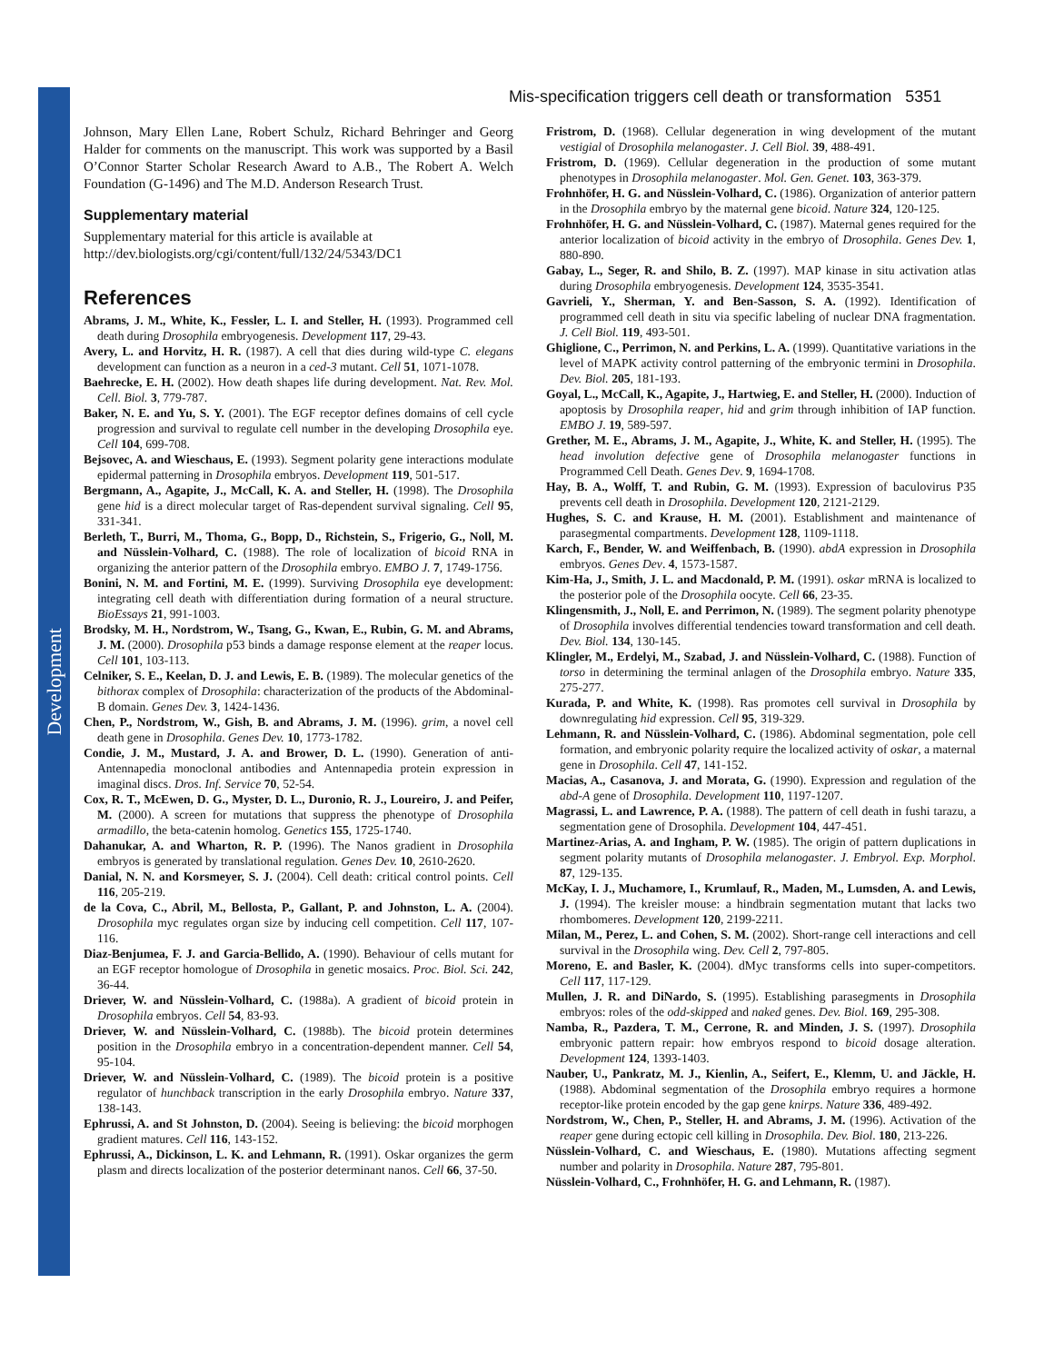Development
Mis-specification triggers cell death or transformation 5351
Johnson, Mary Ellen Lane, Robert Schulz, Richard Behringer and Georg Halder for comments on the manuscript. This work was supported by a Basil O’Connor Starter Scholar Research Award to A.B., The Robert A. Welch Foundation (G-1496) and The M.D. Anderson Research Trust.
Supplementary material
Supplementary material for this article is available at http://dev.biologists.org/cgi/content/full/132/24/5343/DC1
References
Abrams, J. M., White, K., Fessler, L. I. and Steller, H. (1993). Programmed cell death during Drosophila embryogenesis. Development 117, 29-43.
Avery, L. and Horvitz, H. R. (1987). A cell that dies during wild-type C. elegans development can function as a neuron in a ced-3 mutant. Cell 51, 1071-1078.
Baehrecke, E. H. (2002). How death shapes life during development. Nat. Rev. Mol. Cell. Biol. 3, 779-787.
Baker, N. E. and Yu, S. Y. (2001). The EGF receptor defines domains of cell cycle progression and survival to regulate cell number in the developing Drosophila eye. Cell 104, 699-708.
Bejsovec, A. and Wieschaus, E. (1993). Segment polarity gene interactions modulate epidermal patterning in Drosophila embryos. Development 119, 501-517.
Bergmann, A., Agapite, J., McCall, K. A. and Steller, H. (1998). The Drosophila gene hid is a direct molecular target of Ras-dependent survival signaling. Cell 95, 331-341.
Berleth, T., Burri, M., Thoma, G., Bopp, D., Richstein, S., Frigerio, G., Noll, M. and Nüsslein-Volhard, C. (1988). The role of localization of bicoid RNA in organizing the anterior pattern of the Drosophila embryo. EMBO J. 7, 1749-1756.
Bonini, N. M. and Fortini, M. E. (1999). Surviving Drosophila eye development: integrating cell death with differentiation during formation of a neural structure. BioEssays 21, 991-1003.
Brodsky, M. H., Nordstrom, W., Tsang, G., Kwan, E., Rubin, G. M. and Abrams, J. M. (2000). Drosophila p53 binds a damage response element at the reaper locus. Cell 101, 103-113.
Celniker, S. E., Keelan, D. J. and Lewis, E. B. (1989). The molecular genetics of the bithorax complex of Drosophila: characterization of the products of the Abdominal-B domain. Genes Dev. 3, 1424-1436.
Chen, P., Nordstrom, W., Gish, B. and Abrams, J. M. (1996). grim, a novel cell death gene in Drosophila. Genes Dev. 10, 1773-1782.
Condie, J. M., Mustard, J. A. and Brower, D. L. (1990). Generation of anti-Antennapedia monoclonal antibodies and Antennapedia protein expression in imaginal discs. Dros. Inf. Service 70, 52-54.
Cox, R. T., McEwen, D. G., Myster, D. L., Duronio, R. J., Loureiro, J. and Peifer, M. (2000). A screen for mutations that suppress the phenotype of Drosophila armadillo, the beta-catenin homolog. Genetics 155, 1725-1740.
Dahanukar, A. and Wharton, R. P. (1996). The Nanos gradient in Drosophila embryos is generated by translational regulation. Genes Dev. 10, 2610-2620.
Danial, N. N. and Korsmeyer, S. J. (2004). Cell death: critical control points. Cell 116, 205-219.
de la Cova, C., Abril, M., Bellosta, P., Gallant, P. and Johnston, L. A. (2004). Drosophila myc regulates organ size by inducing cell competition. Cell 117, 107-116.
Diaz-Benjumea, F. J. and Garcia-Bellido, A. (1990). Behaviour of cells mutant for an EGF receptor homologue of Drosophila in genetic mosaics. Proc. Biol. Sci. 242, 36-44.
Driever, W. and Nüsslein-Volhard, C. (1988a). A gradient of bicoid protein in Drosophila embryos. Cell 54, 83-93.
Driever, W. and Nüsslein-Volhard, C. (1988b). The bicoid protein determines position in the Drosophila embryo in a concentration-dependent manner. Cell 54, 95-104.
Driever, W. and Nüsslein-Volhard, C. (1989). The bicoid protein is a positive regulator of hunchback transcription in the early Drosophila embryo. Nature 337, 138-143.
Ephrussi, A. and St Johnston, D. (2004). Seeing is believing: the bicoid morphogen gradient matures. Cell 116, 143-152.
Ephrussi, A., Dickinson, L. K. and Lehmann, R. (1991). Oskar organizes the germ plasm and directs localization of the posterior determinant nanos. Cell 66, 37-50.
Fristrom, D. (1968). Cellular degeneration in wing development of the mutant vestigial of Drosophila melanogaster. J. Cell Biol. 39, 488-491.
Fristrom, D. (1969). Cellular degeneration in the production of some mutant phenotypes in Drosophila melanogaster. Mol. Gen. Genet. 103, 363-379.
Frohnhöfer, H. G. and Nüsslein-Volhard, C. (1986). Organization of anterior pattern in the Drosophila embryo by the maternal gene bicoid. Nature 324, 120-125.
Frohnhöfer, H. G. and Nüsslein-Volhard, C. (1987). Maternal genes required for the anterior localization of bicoid activity in the embryo of Drosophila. Genes Dev. 1, 880-890.
Gabay, L., Seger, R. and Shilo, B. Z. (1997). MAP kinase in situ activation atlas during Drosophila embryogenesis. Development 124, 3535-3541.
Gavrieli, Y., Sherman, Y. and Ben-Sasson, S. A. (1992). Identification of programmed cell death in situ via specific labeling of nuclear DNA fragmentation. J. Cell Biol. 119, 493-501.
Ghiglione, C., Perrimon, N. and Perkins, L. A. (1999). Quantitative variations in the level of MAPK activity control patterning of the embryonic termini in Drosophila. Dev. Biol. 205, 181-193.
Goyal, L., McCall, K., Agapite, J., Hartwieg, E. and Steller, H. (2000). Induction of apoptosis by Drosophila reaper, hid and grim through inhibition of IAP function. EMBO J. 19, 589-597.
Grether, M. E., Abrams, J. M., Agapite, J., White, K. and Steller, H. (1995). The head involution defective gene of Drosophila melanogaster functions in Programmed Cell Death. Genes Dev. 9, 1694-1708.
Hay, B. A., Wolff, T. and Rubin, G. M. (1993). Expression of baculovirus P35 prevents cell death in Drosophila. Development 120, 2121-2129.
Hughes, S. C. and Krause, H. M. (2001). Establishment and maintenance of parasegmental compartments. Development 128, 1109-1118.
Karch, F., Bender, W. and Weiffenbach, B. (1990). abdA expression in Drosophila embryos. Genes Dev. 4, 1573-1587.
Kim-Ha, J., Smith, J. L. and Macdonald, P. M. (1991). oskar mRNA is localized to the posterior pole of the Drosophila oocyte. Cell 66, 23-35.
Klingensmith, J., Noll, E. and Perrimon, N. (1989). The segment polarity phenotype of Drosophila involves differential tendencies toward transformation and cell death. Dev. Biol. 134, 130-145.
Klingler, M., Erdelyi, M., Szabad, J. and Nüsslein-Volhard, C. (1988). Function of torso in determining the terminal anlagen of the Drosophila embryo. Nature 335, 275-277.
Kurada, P. and White, K. (1998). Ras promotes cell survival in Drosophila by downregulating hid expression. Cell 95, 319-329.
Lehmann, R. and Nüsslein-Volhard, C. (1986). Abdominal segmentation, pole cell formation, and embryonic polarity require the localized activity of oskar, a maternal gene in Drosophila. Cell 47, 141-152.
Macias, A., Casanova, J. and Morata, G. (1990). Expression and regulation of the abd-A gene of Drosophila. Development 110, 1197-1207.
Magrassi, L. and Lawrence, P. A. (1988). The pattern of cell death in fushi tarazu, a segmentation gene of Drosophila. Development 104, 447-451.
Martinez-Arias, A. and Ingham, P. W. (1985). The origin of pattern duplications in segment polarity mutants of Drosophila melanogaster. J. Embryol. Exp. Morphol. 87, 129-135.
McKay, I. J., Muchamore, I., Krumlauf, R., Maden, M., Lumsden, A. and Lewis, J. (1994). The kreisler mouse: a hindbrain segmentation mutant that lacks two rhombomeres. Development 120, 2199-2211.
Milan, M., Perez, L. and Cohen, S. M. (2002). Short-range cell interactions and cell survival in the Drosophila wing. Dev. Cell 2, 797-805.
Moreno, E. and Basler, K. (2004). dMyc transforms cells into super-competitors. Cell 117, 117-129.
Mullen, J. R. and DiNardo, S. (1995). Establishing parasegments in Drosophila embryos: roles of the odd-skipped and naked genes. Dev. Biol. 169, 295-308.
Namba, R., Pazdera, T. M., Cerrone, R. and Minden, J. S. (1997). Drosophila embryonic pattern repair: how embryos respond to bicoid dosage alteration. Development 124, 1393-1403.
Nauber, U., Pankratz, M. J., Kienlin, A., Seifert, E., Klemm, U. and Jäckle, H. (1988). Abdominal segmentation of the Drosophila embryo requires a hormone receptor-like protein encoded by the gap gene knirps. Nature 336, 489-492.
Nordstrom, W., Chen, P., Steller, H. and Abrams, J. M. (1996). Activation of the reaper gene during ectopic cell killing in Drosophila. Dev. Biol. 180, 213-226.
Nüsslein-Volhard, C. and Wieschaus, E. (1980). Mutations affecting segment number and polarity in Drosophila. Nature 287, 795-801.
Nüsslein-Volhard, C., Frohnhöfer, H. G. and Lehmann, R. (1987).